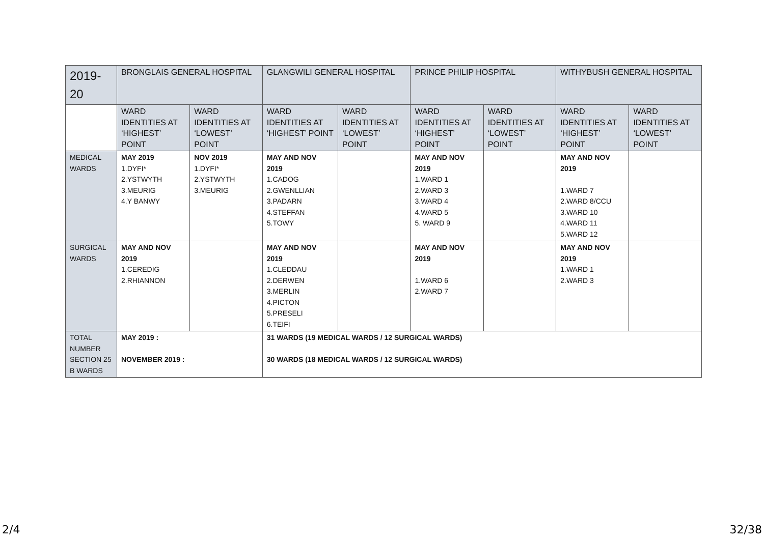| 2019- 20 | BRONGLAIS GENERAL HOSPITAL | | GLANGWILI GENERAL HOSPITAL | | PRINCE PHILIP HOSPITAL | | WITHYBUSH GENERAL HOSPITAL | |
| --- | --- | --- | --- | --- | --- | --- | --- | --- |
| | WARD IDENTITIES AT ‘HIGHEST’ POINT | WARD IDENTITIES AT ‘LOWEST’ POINT | WARD IDENTITIES AT ‘HIGHEST’ POINT | WARD IDENTITIES AT ‘LOWEST’ POINT | WARD IDENTITIES AT ‘HIGHEST’ POINT | WARD IDENTITIES AT ‘LOWEST’ POINT | WARD IDENTITIES AT ‘HIGHEST’ POINT | WARD IDENTITIES AT ‘LOWEST’ POINT |
| MEDICAL WARDS | MAY 2019 1.DYFI* 2.YSTWYTH 3.MEURIG 4.Y BANWY | NOV 2019 1.DYFI* 2.YSTWYTH 3.MEURIG | MAY AND NOV 2019 1.CADOG 2.GWENLLIAN 3.PADARN 4.STEFFAN 5.TOWY | | MAY AND NOV 2019 1.WARD 1 2.WARD 3 3.WARD 4 4.WARD 5 5. WARD 9 | | MAY AND NOV 2019 1.WARD 7 2.WARD 8/CCU 3.WARD 10 4.WARD 11 5.WARD 12 | |
| SURGICAL WARDS | MAY AND NOV 2019 1.CEREDIG 2.RHIANNON | | MAY AND NOV 2019 1.CLEDDAU 2.DERWEN 3.MERLIN 4.PICTON 5.PRESELI 6.TEIFI | | MAY AND NOV 2019 1.WARD 6 2.WARD 7 | | MAY AND NOV 2019 1.WARD 1 2.WARD 3 | |
| TOTAL NUMBER SECTION 25 B WARDS | MAY 2019 : NOVEMBER 2019 : | | 31 WARDS (19 MEDICAL WARDS / 12 SURGICAL WARDS) 30 WARDS (18 MEDICAL WARDS / 12 SURGICAL WARDS) | | | | | |
2/4 32/38